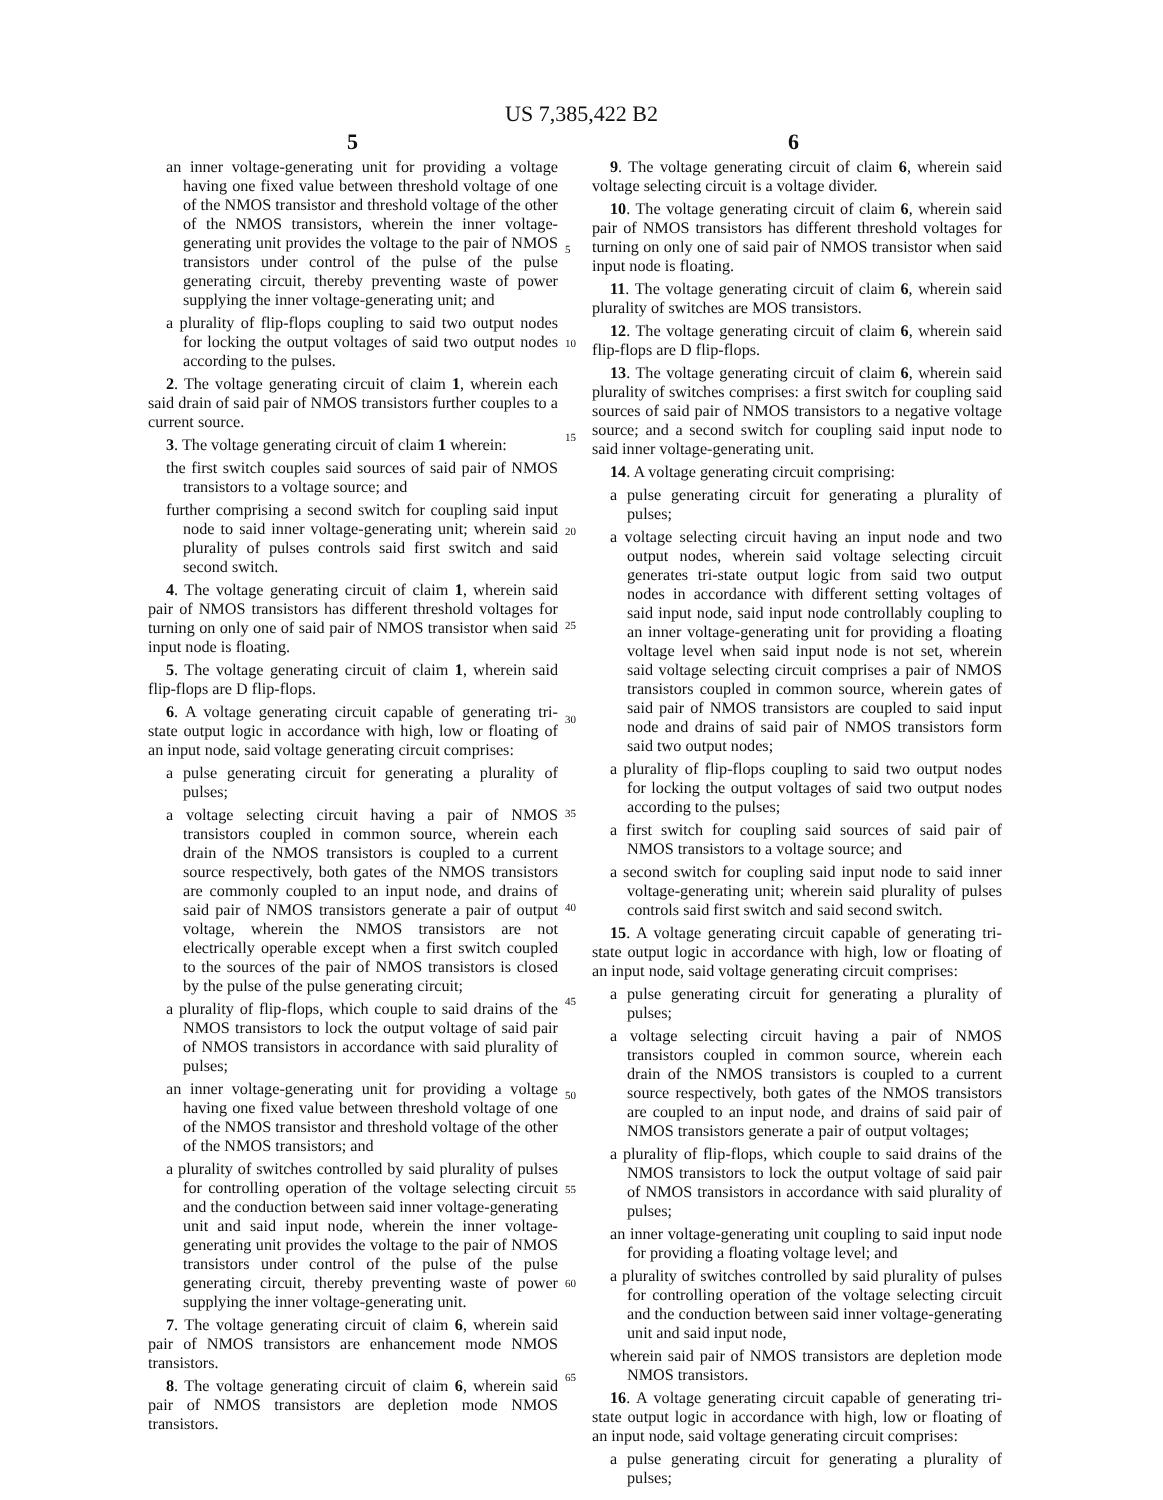US 7,385,422 B2
5 6
an inner voltage-generating unit for providing a voltage having one fixed value between threshold voltage of one of the NMOS transistor and threshold voltage of the other of the NMOS transistors, wherein the inner voltage-generating unit provides the voltage to the pair of NMOS transistors under control of the pulse of the pulse generating circuit, thereby preventing waste of power supplying the inner voltage-generating unit; and
a plurality of flip-flops coupling to said two output nodes for locking the output voltages of said two output nodes according to the pulses.
2. The voltage generating circuit of claim 1, wherein each said drain of said pair of NMOS transistors further couples to a current source.
3. The voltage generating circuit of claim 1 wherein:
the first switch couples said sources of said pair of NMOS transistors to a voltage source; and
further comprising a second switch for coupling said input node to said inner voltage-generating unit; wherein said plurality of pulses controls said first switch and said second switch.
4. The voltage generating circuit of claim 1, wherein said pair of NMOS transistors has different threshold voltages for turning on only one of said pair of NMOS transistor when said input node is floating.
5. The voltage generating circuit of claim 1, wherein said flip-flops are D flip-flops.
6. A voltage generating circuit capable of generating tri-state output logic in accordance with high, low or floating of an input node, said voltage generating circuit comprises:
a pulse generating circuit for generating a plurality of pulses;
a voltage selecting circuit having a pair of NMOS transistors coupled in common source, wherein each drain of the NMOS transistors is coupled to a current source respectively, both gates of the NMOS transistors are commonly coupled to an input node, and drains of said pair of NMOS transistors generate a pair of output voltage, wherein the NMOS transistors are not electrically operable except when a first switch coupled to the sources of the pair of NMOS transistors is closed by the pulse of the pulse generating circuit;
a plurality of flip-flops, which couple to said drains of the NMOS transistors to lock the output voltage of said pair of NMOS transistors in accordance with said plurality of pulses;
an inner voltage-generating unit for providing a voltage having one fixed value between threshold voltage of one of the NMOS transistor and threshold voltage of the other of the NMOS transistors; and
a plurality of switches controlled by said plurality of pulses for controlling operation of the voltage selecting circuit and the conduction between said inner voltage-generating unit and said input node, wherein the inner voltage-generating unit provides the voltage to the pair of NMOS transistors under control of the pulse of the pulse generating circuit, thereby preventing waste of power supplying the inner voltage-generating unit.
7. The voltage generating circuit of claim 6, wherein said pair of NMOS transistors are enhancement mode NMOS transistors.
8. The voltage generating circuit of claim 6, wherein said pair of NMOS transistors are depletion mode NMOS transistors.
5
10
15
20
25
30
35
40
45
50
55
60
65
9. The voltage generating circuit of claim 6, wherein said voltage selecting circuit is a voltage divider.
10. The voltage generating circuit of claim 6, wherein said pair of NMOS transistors has different threshold voltages for turning on only one of said pair of NMOS transistor when said input node is floating.
11. The voltage generating circuit of claim 6, wherein said plurality of switches are MOS transistors.
12. The voltage generating circuit of claim 6, wherein said flip-flops are D flip-flops.
13. The voltage generating circuit of claim 6, wherein said plurality of switches comprises: a first switch for coupling said sources of said pair of NMOS transistors to a negative voltage source; and a second switch for coupling said input node to said inner voltage-generating unit.
14. A voltage generating circuit comprising:
a pulse generating circuit for generating a plurality of pulses;
a voltage selecting circuit having an input node and two output nodes, wherein said voltage selecting circuit generates tri-state output logic from said two output nodes in accordance with different setting voltages of said input node, said input node controllably coupling to an inner voltage-generating unit for providing a floating voltage level when said input node is not set, wherein said voltage selecting circuit comprises a pair of NMOS transistors coupled in common source, wherein gates of said pair of NMOS transistors are coupled to said input node and drains of said pair of NMOS transistors form said two output nodes;
a plurality of flip-flops coupling to said two output nodes for locking the output voltages of said two output nodes according to the pulses;
a first switch for coupling said sources of said pair of NMOS transistors to a voltage source; and
a second switch for coupling said input node to said inner voltage-generating unit; wherein said plurality of pulses controls said first switch and said second switch.
15. A voltage generating circuit capable of generating tri-state output logic in accordance with high, low or floating of an input node, said voltage generating circuit comprises:
a pulse generating circuit for generating a plurality of pulses;
a voltage selecting circuit having a pair of NMOS transistors coupled in common source, wherein each drain of the NMOS transistors is coupled to a current source respectively, both gates of the NMOS transistors are coupled to an input node, and drains of said pair of NMOS transistors generate a pair of output voltages;
a plurality of flip-flops, which couple to said drains of the NMOS transistors to lock the output voltage of said pair of NMOS transistors in accordance with said plurality of pulses;
an inner voltage-generating unit coupling to said input node for providing a floating voltage level; and
a plurality of switches controlled by said plurality of pulses for controlling operation of the voltage selecting circuit and the conduction between said inner voltage-generating unit and said input node,
wherein said pair of NMOS transistors are depletion mode NMOS transistors.
16. A voltage generating circuit capable of generating tri-state output logic in accordance with high, low or floating of an input node, said voltage generating circuit comprises:
a pulse generating circuit for generating a plurality of pulses;